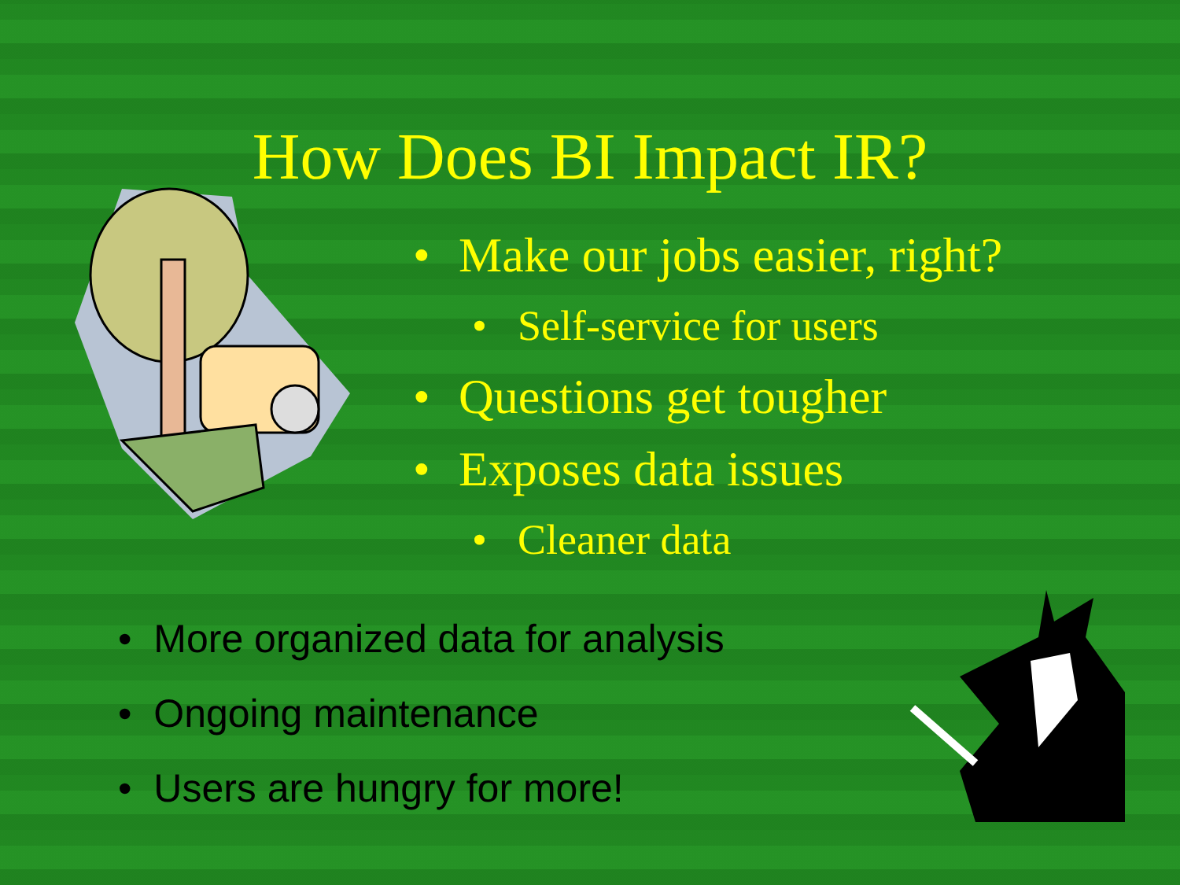How Does BI Impact IR?
• Make our jobs easier, right?
• Self-service for users
• Questions get tougher
• Exposes data issues
• Cleaner data
• More organized data for analysis
• Ongoing maintenance
• Users are hungry for more!